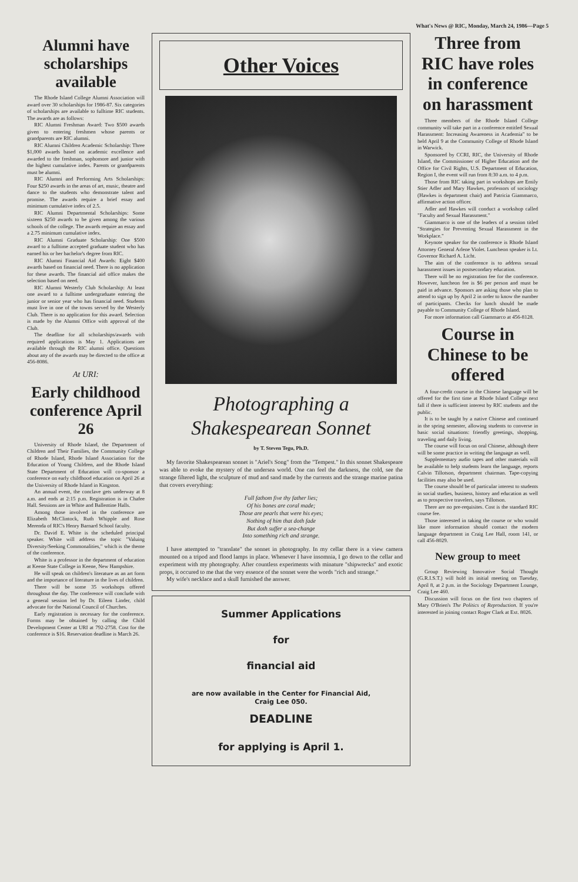What's News @ RIC, Monday, March 24, 1986—Page 5
Alumni have scholarships available
The Rhode Island College Alumni Association will award over 30 scholarships for 1986-87. Six categories of scholarships are available to fulltime RIC students. The awards are as follows:
RIC Alumni Freshman Award: Two $500 awards given to entering freshmen whose parents or grandparents are RIC alumni.
RIC Alumni Children Academic Scholarship: Three $1,000 awards based on academic excellence and awarded to the freshman, sophomore and junior with the highest cumulative index. Parents or grandparents must be alumni.
RIC Alumni and Performing Arts Scholarships: Four $250 awards in the areas of art, music, theatre and dance to the students who demonstrate talent and promise. The awards require a brief essay and minimum cumulative index of 2.5.
RIC Alumni Departmental Scholarships: Some sixteen $250 awards to be given among the various schools of the college. The awards require an essay and a 2.75 minimum cumulative index.
RIC Alumni Graduate Scholarship: One $500 award to a fulltime accepted graduate student who has earned his or her bachelor's degree from RIC.
RIC Alumni Financial Aid Awards: Eight $400 awards based on financial need. There is no application for these awards. The financial aid office makes the selection based on need.
RIC Alumni Westerly Club Scholarship: At least one award to a fulltime undergraduate entering the junior or senior year who has financial need. Students must live in one of the towns served by the Westerly Club. There is no application for this award. Selection is made by the Alumni Office with approval of the Club.
The deadline for all scholarships/awards with required applications is May 1. Applications are available through the RIC alumni office. Questions about any of the awards may be directed to the office at 456-8086.
At URI:
Early childhood conference April 26
University of Rhode Island, the Department of Children and Their Families, the Community College of Rhode Island, Rhode Island Association for the Education of Young Children, and the Rhode Island State Department of Education will co-sponsor a conference on early childhood education on April 26 at the University of Rhode Island in Kingston.
An annual event, the conclave gets underway at 8 a.m. and ends at 2:15 p.m. Registration is in Chafee Hall. Sessions are in White and Ballentine Halls.
Among those involved in the conference are Elizabeth McClintock, Ruth Whipple and Rose Merenda of RIC's Henry Barnard School faculty.
Dr. David E. White is the scheduled principal speaker. White will address the topic "Valuing Diversity/Seeking Commonalities," which is the theme of the conference.
White is a professor in the department of education at Keene State College in Keene, New Hampshire.
He will speak on children's literature as an art form and the importance of literature in the lives of children.
There will be some 35 workshops offered throughout the day. The conference will conclude with a general session led by Dr. Eileen Linder, child advocate for the National Council of Churches.
Early registration is necessary for the conference. Forms may be obtained by calling the Child Development Center at URI at 792-2758. Cost for the conference is $16. Reservation deadline is March 26.
Other Voices
Photographing a Shakespearean Sonnet
by T. Steven Tegu, Ph.D.
My favorite Shakespearean sonnet is "Ariel's Song" from the "Tempest." In this sonnet Shakespeare was able to evoke the mystery of the undersea world. One can feel the darkness, the cold, see the strange filtered light, the sculpture of mud and sand made by the currents and the strange marine patina that covers everything:
Full fathom five thy father lies;
Of his bones are coral made;
Those are pearls that were his eyes;
Nothing of him that doth fade
But doth suffer a sea-change
Into something rich and strange.
I have attempted to "translate" the sonnet in photography. In my cellar there is a view camera mounted on a tripod and flood lamps in place. Whenever I have insomnia, I go down to the cellar and experiment with my photography. After countless experiments with minature "shipwrecks" and exotic props, it occured to me that the very essence of the sonnet were the words "rich and strange."
My wife's necklace and a skull furnished the answer.
Summer Applications
for
financial aid
are now available in the Center for Financial Aid,
Craig Lee 050.
DEADLINE
for applying is April 1.
Three from RIC have roles in conference on harassment
Three members of the Rhode Island College community will take part in a conference entitled Sexual Harassment: Increasing Awareness in Academia" to be held April 9 at the Community College of Rhode Island in Warwick.
Sponsored by CCRI, RIC, the University of Rhode Island, the Commissioner of Higher Education and the Office for Civil Rights, U.S. Department of Education, Region I, the event will run from 8:30 a.m. to 4 p.m.
Those from RIC taking part in workshops are Emily Stier Adler and Mary Hawkes, professors of sociology (Hawkes is department chair) and Patricia Giammarco, affirmative action officer.
Adler and Hawkes will conduct a workshop called "Faculty and Sexual Harassment."
Giammarco is one of the leaders of a session titled "Strategies for Preventing Sexual Harassment in the Workplace."
Keynote speaker for the conference is Rhode Island Attorney General Arlene Violet. Luncheon speaker is Lt. Governor Richard A. Licht.
The aim of the conference is to address sexual harassment issues in postsecondary education.
There will be no registration fee for the conference. However, luncheon fee is $6 per person and must be paid in advance. Sponsors are asking those who plan to attend to sign up by April 2 in order to know the number of participants. Checks for lunch should be made payable to Community College of Rhode Island.
For more information call Giammarco at 456-8128.
Course in Chinese to be offered
A four-credit course in the Chinese language will be offered for the first time at Rhode Island College next fall if there is sufficient interest by RIC students and the public.
It is to be taught by a native Chinese and continued in the spring semester, allowing students to converse in basic social situations: friendly greetings, shopping, traveling and daily living.
The course will focus on oral Chinese, although there will be some practice in writing the language as well.
Supplementary audio tapes and other materials will be available to help students learn the language, reports Calvin Tillotson, department chairman. Tape-copying facilities may also be used.
The course should be of particular interest to students in social studies, business, history and education as well as to prospective travelers, says Tillotson.
There are no pre-requisites. Cost is the standard RIC course fee.
Those interested in taking the course or who would like more information should contact the modern language department in Craig Lee Hall, room 141, or call 456-8029.
New group to meet
Group Reviewing Innovative Social Thought (G.R.I.S.T.) will hold its initial meeting on Tuesday, April 8, at 2 p.m. in the Sociology Department Lounge, Craig Lee 460.
Discussion will focus on the first two chapters of Mary O'Brien's The Politics of Reproduction. If you're interested in joining contact Roger Clark at Ext. 8026.